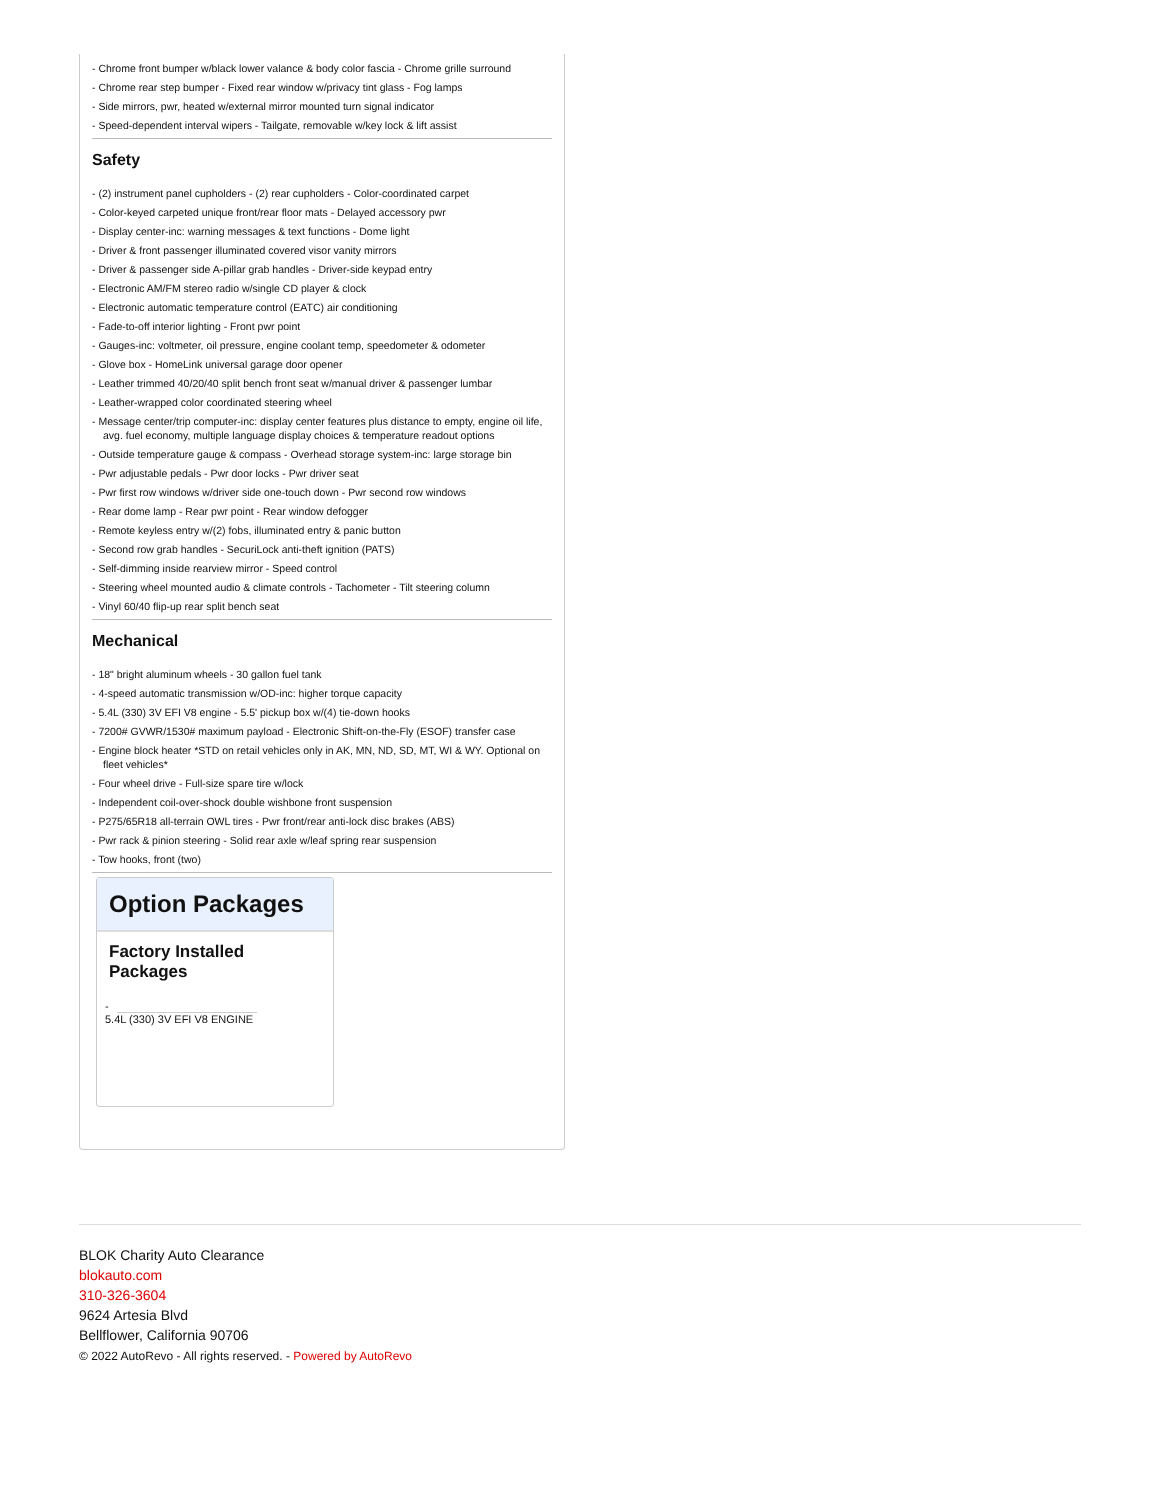- Chrome front bumper w/black lower valance & body color fascia - Chrome grille surround
- Chrome rear step bumper - Fixed rear window w/privacy tint glass - Fog lamps
- Side mirrors, pwr, heated w/external mirror mounted turn signal indicator
- Speed-dependent interval wipers - Tailgate, removable w/key lock & lift assist
Safety
- (2) instrument panel cupholders - (2) rear cupholders - Color-coordinated carpet
- Color-keyed carpeted unique front/rear floor mats - Delayed accessory pwr
- Display center-inc: warning messages & text functions - Dome light
- Driver & front passenger illuminated covered visor vanity mirrors
- Driver & passenger side A-pillar grab handles - Driver-side keypad entry
- Electronic AM/FM stereo radio w/single CD player & clock
- Electronic automatic temperature control (EATC) air conditioning
- Fade-to-off interior lighting - Front pwr point
- Gauges-inc: voltmeter, oil pressure, engine coolant temp, speedometer & odometer
- Glove box - HomeLink universal garage door opener
- Leather trimmed 40/20/40 split bench front seat w/manual driver & passenger lumbar
- Leather-wrapped color coordinated steering wheel
- Message center/trip computer-inc: display center features plus distance to empty, engine oil life, avg. fuel economy, multiple language display choices & temperature readout options
- Outside temperature gauge & compass - Overhead storage system-inc: large storage bin
- Pwr adjustable pedals - Pwr door locks - Pwr driver seat
- Pwr first row windows w/driver side one-touch down - Pwr second row windows
- Rear dome lamp - Rear pwr point - Rear window defogger
- Remote keyless entry w/(2) fobs, illuminated entry & panic button
- Second row grab handles - SecuriLock anti-theft ignition (PATS)
- Self-dimming inside rearview mirror - Speed control
- Steering wheel mounted audio & climate controls - Tachometer - Tilt steering column
- Vinyl 60/40 flip-up rear split bench seat
Mechanical
- 18" bright aluminum wheels - 30 gallon fuel tank
- 4-speed automatic transmission w/OD-inc: higher torque capacity
- 5.4L (330) 3V EFI V8 engine - 5.5' pickup box w/(4) tie-down hooks
- 7200# GVWR/1530# maximum payload - Electronic Shift-on-the-Fly (ESOF) transfer case
- Engine block heater *STD on retail vehicles only in AK, MN, ND, SD, MT, WI & WY. Optional on fleet vehicles*
- Four wheel drive - Full-size spare tire w/lock
- Independent coil-over-shock double wishbone front suspension
- P275/65R18 all-terrain OWL tires - Pwr front/rear anti-lock disc brakes (ABS)
- Pwr rack & pinion steering - Solid rear axle w/leaf spring rear suspension
- Tow hooks, front (two)
Option Packages
Factory Installed Packages
-
5.4L (330) 3V EFI V8 ENGINE
BLOK Charity Auto Clearance
blokauto.com
310-326-3604
9624 Artesia Blvd
Bellflower, California 90706
© 2022 AutoRevo - All rights reserved. - Powered by AutoRevo